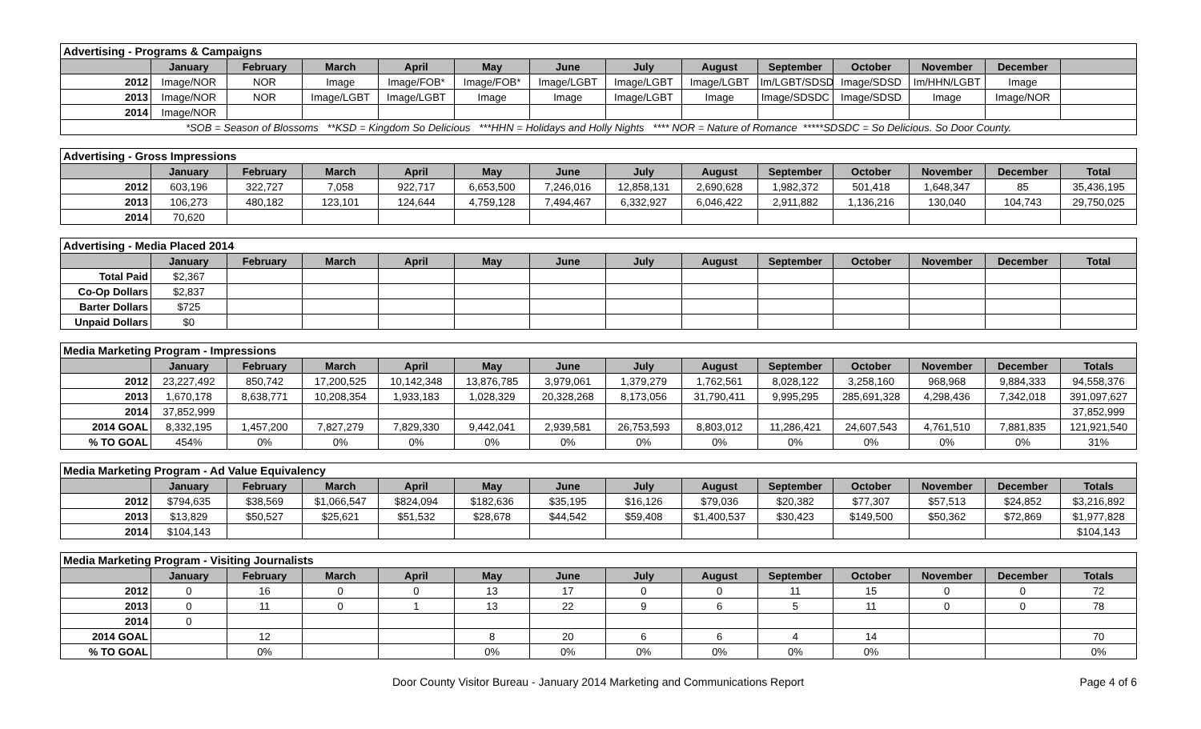| Advertising - Programs & Campaigns | | | | | | | | | | | | | |
| | January | February | March | April | May | June | July | August | September | October | November | December | |
| 2012 | Image/NOR | NOR | Image | Image/FOB* | Image/FOB* | Image/LGBT | Image/LGBT | Image/LGBT | Im/LGBT/SDSD | Image/SDSD | Im/HHN/LGBT | Image | |
| 2013 | Image/NOR | NOR | Image/LGBT | Image/LGBT | Image | Image | Image/LGBT | Image | Image/SDSDC | Image/SDSD | Image | Image/NOR | |
| 2014 | Image/NOR | | | | | | | | | | | | |
| *SOB = Season of Blossoms **KSD = Kingdom So Delicious ***HHN = Holidays and Holly Nights **** NOR = Nature of Romance *****SDSDC = So Delicious. So Door County. | | | | | | | | | | | | | |
| Advertising - Gross Impressions | | | | | | | | | | | | | |
| | January | February | March | April | May | June | July | August | September | October | November | December | Total |
| 2012 | 603,196 | 322,727 | 7,058 | 922,717 | 6,653,500 | 7,246,016 | 12,858,131 | 2,690,628 | 1,982,372 | 501,418 | 1,648,347 | 85 | 35,436,195 |
| 2013 | 106,273 | 480,182 | 123,101 | 124,644 | 4,759,128 | 7,494,467 | 6,332,927 | 6,046,422 | 2,911,882 | 1,136,216 | 130,040 | 104,743 | 29,750,025 |
| 2014 | 70,620 | | | | | | | | | | | | |
| Advertising - Media Placed 2014 | | | | | | | | | | | | | |
| | January | February | March | April | May | June | July | August | September | October | November | December | Total |
| Total Paid | $2,367 | | | | | | | | | | | | |
| Co-Op Dollars | $2,837 | | | | | | | | | | | | |
| Barter Dollars | $725 | | | | | | | | | | | | |
| Unpaid Dollars | $0 | | | | | | | | | | | | |
| Media Marketing Program - Impressions | | | | | | | | | | | | | |
| | January | February | March | April | May | June | July | August | September | October | November | December | Totals |
| 2012 | 23,227,492 | 850,742 | 17,200,525 | 10,142,348 | 13,876,785 | 3,979,061 | 1,379,279 | 1,762,561 | 8,028,122 | 3,258,160 | 968,968 | 9,884,333 | 94,558,376 |
| 2013 | 1,670,178 | 8,638,771 | 10,208,354 | 1,933,183 | 1,028,329 | 20,328,268 | 8,173,056 | 31,790,411 | 9,995,295 | 285,691,328 | 4,298,436 | 7,342,018 | 391,097,627 |
| 2014 | 37,852,999 | | | | | | | | | | | | 37,852,999 |
| 2014 GOAL | 8,332,195 | 1,457,200 | 7,827,279 | 7,829,330 | 9,442,041 | 2,939,581 | 26,753,593 | 8,803,012 | 11,286,421 | 24,607,543 | 4,761,510 | 7,881,835 | 121,921,540 |
| % TO GOAL | 454% | 0% | 0% | 0% | 0% | 0% | 0% | 0% | 0% | 0% | 0% | 0% | 31% |
| Media Marketing Program - Ad Value Equivalency | | | | | | | | | | | | | |
| | January | February | March | April | May | June | July | August | September | October | November | December | Totals |
| 2012 | $794,635 | $38,569 | $1,066,547 | $824,094 | $182,636 | $35,195 | $16,126 | $79,036 | $20,382 | $77,307 | $57,513 | $24,852 | $3,216,892 |
| 2013 | $13,829 | $50,527 | $25,621 | $51,532 | $28,678 | $44,542 | $59,408 | $1,400,537 | $30,423 | $149,500 | $50,362 | $72,869 | $1,977,828 |
| 2014 | $104,143 | | | | | | | | | | | | $104,143 |
| Media Marketing Program - Visiting Journalists | | | | | | | | | | | | | |
| | January | February | March | April | May | June | July | August | September | October | November | December | Totals |
| 2012 | 0 | 16 | 0 | 0 | 13 | 17 | 0 | 0 | 11 | 15 | 0 | 0 | 72 |
| 2013 | 0 | 11 | 0 | 1 | 13 | 22 | 9 | 6 | 5 | 11 | 0 | 0 | 78 |
| 2014 | 0 | | | | | | | | | | | | |
| 2014 GOAL | | 12 | | | 8 | 20 | 6 | 6 | 4 | 14 | | | 70 |
| % TO GOAL | | 0% | | | 0% | 0% | 0% | 0% | 0% | 0% | | | 0% |
Door County Visitor Bureau - January 2014 Marketing and Communications Report Page 4 of 6